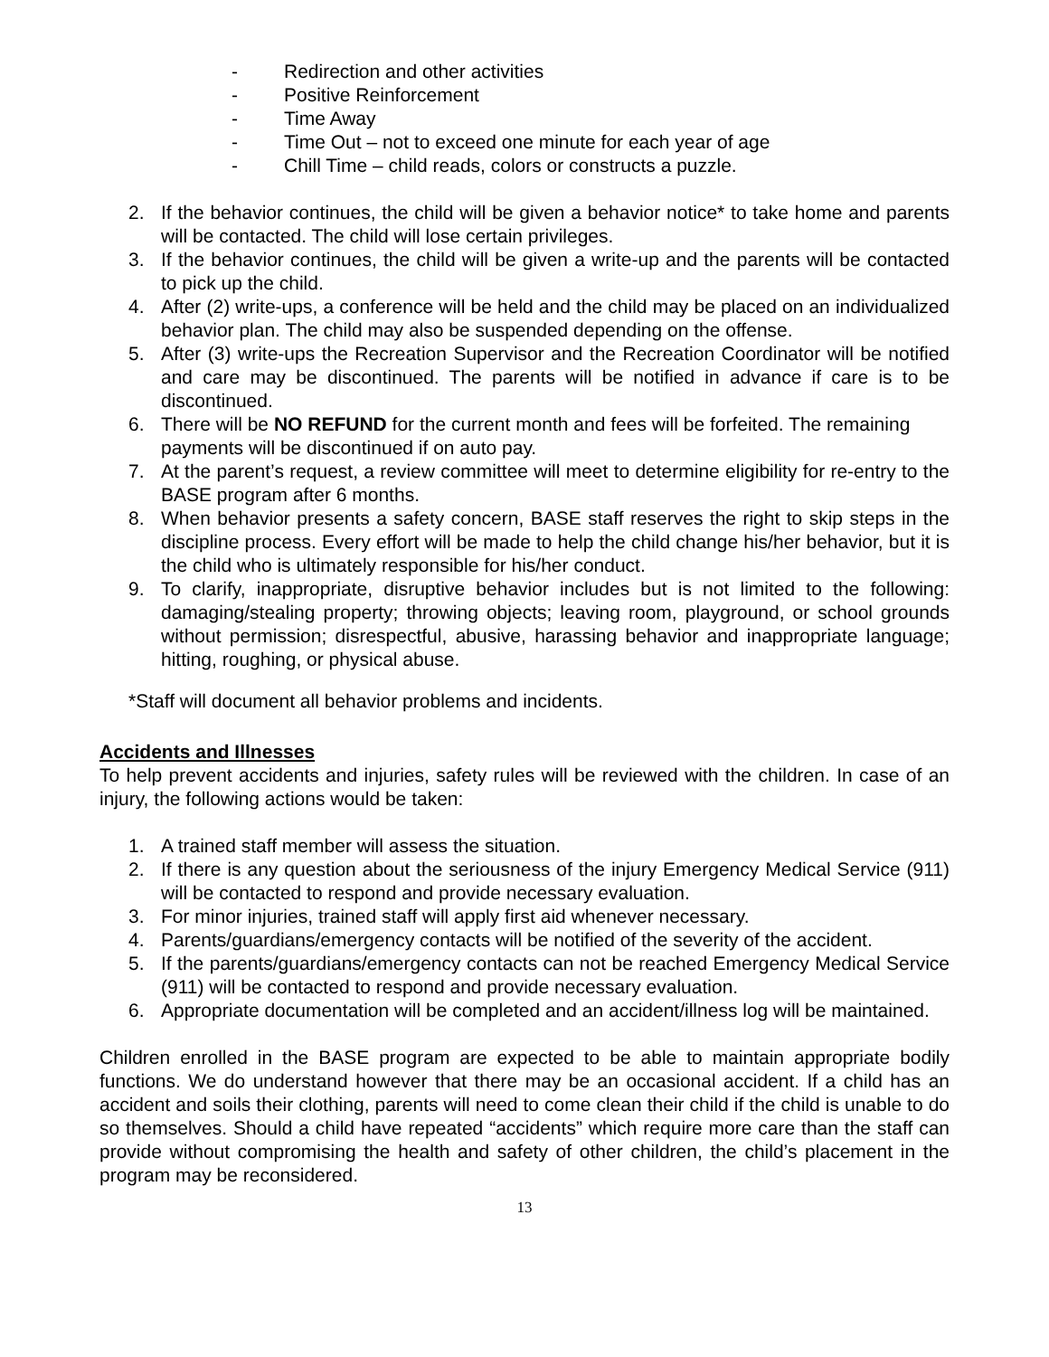- Redirection and other activities
- Positive Reinforcement
- Time Away
- Time Out – not to exceed one minute for each year of age
- Chill Time – child reads, colors or constructs a puzzle.
2. If the behavior continues, the child will be given a behavior notice* to take home and parents will be contacted. The child will lose certain privileges.
3. If the behavior continues, the child will be given a write-up and the parents will be contacted to pick up the child.
4. After (2) write-ups, a conference will be held and the child may be placed on an individualized behavior plan. The child may also be suspended depending on the offense.
5. After (3) write-ups the Recreation Supervisor and the Recreation Coordinator will be notified and care may be discontinued. The parents will be notified in advance if care is to be discontinued.
6. There will be NO REFUND for the current month and fees will be forfeited. The remaining payments will be discontinued if on auto pay.
7. At the parent’s request, a review committee will meet to determine eligibility for re-entry to the BASE program after 6 months.
8. When behavior presents a safety concern, BASE staff reserves the right to skip steps in the discipline process. Every effort will be made to help the child change his/her behavior, but it is the child who is ultimately responsible for his/her conduct.
9. To clarify, inappropriate, disruptive behavior includes but is not limited to the following: damaging/stealing property; throwing objects; leaving room, playground, or school grounds without permission; disrespectful, abusive, harassing behavior and inappropriate language; hitting, roughing, or physical abuse.
*Staff will document all behavior problems and incidents.
Accidents and Illnesses
To help prevent accidents and injuries, safety rules will be reviewed with the children. In case of an injury, the following actions would be taken:
1. A trained staff member will assess the situation.
2. If there is any question about the seriousness of the injury Emergency Medical Service (911) will be contacted to respond and provide necessary evaluation.
3. For minor injuries, trained staff will apply first aid whenever necessary.
4. Parents/guardians/emergency contacts will be notified of the severity of the accident.
5. If the parents/guardians/emergency contacts can not be reached Emergency Medical Service (911) will be contacted to respond and provide necessary evaluation.
6. Appropriate documentation will be completed and an accident/illness log will be maintained.
Children enrolled in the BASE program are expected to be able to maintain appropriate bodily functions. We do understand however that there may be an occasional accident. If a child has an accident and soils their clothing, parents will need to come clean their child if the child is unable to do so themselves. Should a child have repeated “accidents” which require more care than the staff can provide without compromising the health and safety of other children, the child’s placement in the program may be reconsidered.
13